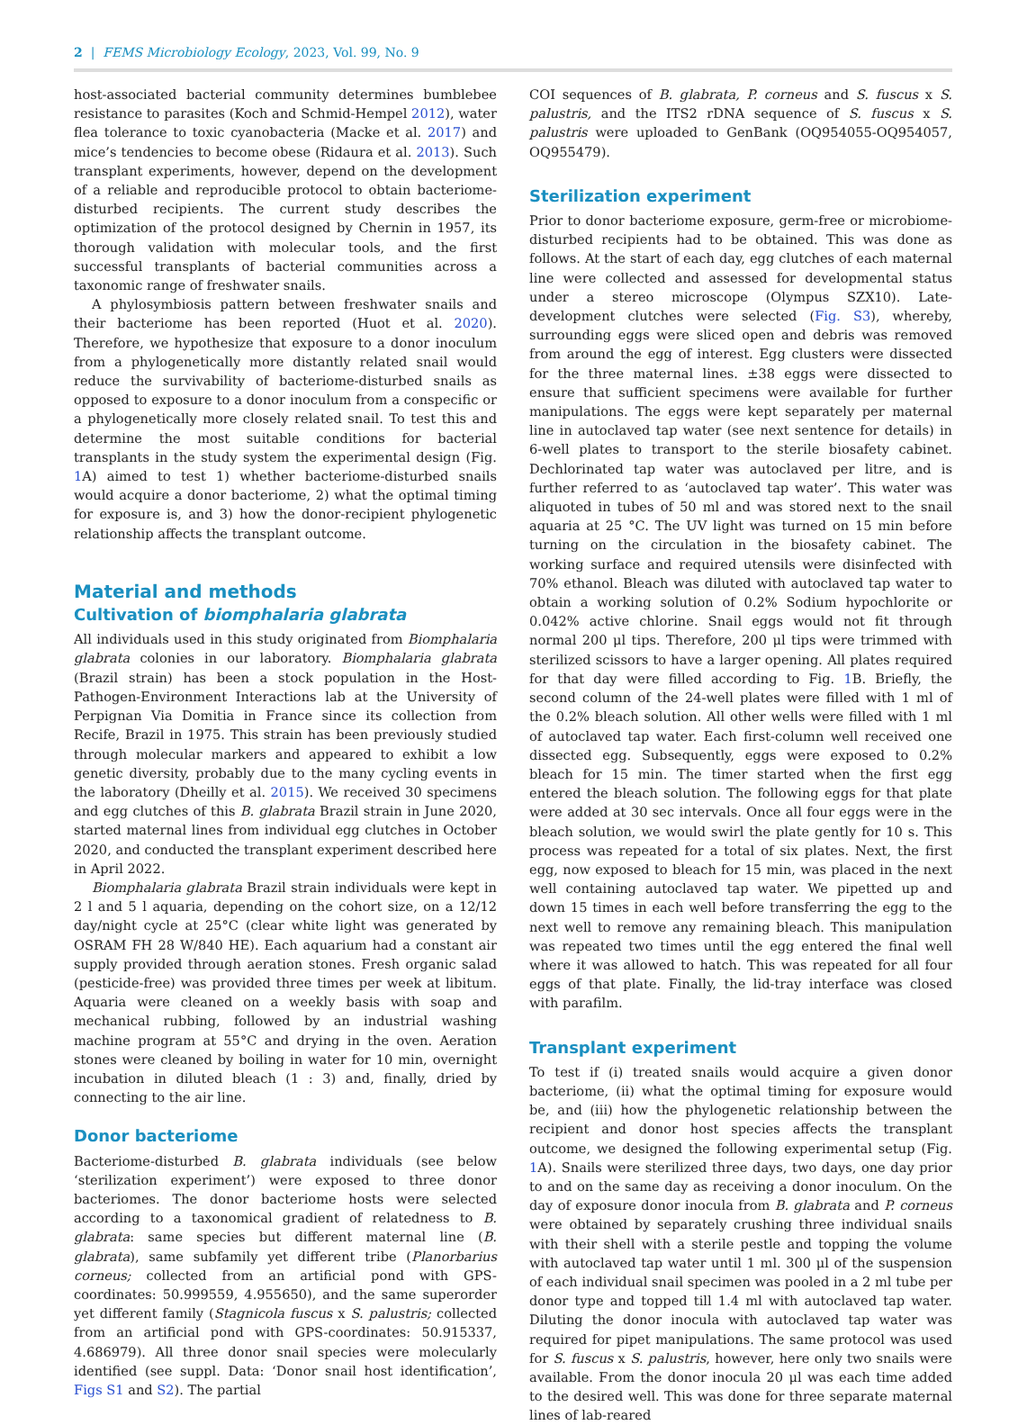2 | FEMS Microbiology Ecology, 2023, Vol. 99, No. 9
host-associated bacterial community determines bumblebee resistance to parasites (Koch and Schmid-Hempel 2012), water flea tolerance to toxic cyanobacteria (Macke et al. 2017) and mice’s tendencies to become obese (Ridaura et al. 2013). Such transplant experiments, however, depend on the development of a reliable and reproducible protocol to obtain bacteriome-disturbed recipients. The current study describes the optimization of the protocol designed by Chernin in 1957, its thorough validation with molecular tools, and the first successful transplants of bacterial communities across a taxonomic range of freshwater snails.
A phylosymbiosis pattern between freshwater snails and their bacteriome has been reported (Huot et al. 2020). Therefore, we hypothesize that exposure to a donor inoculum from a phylogenetically more distantly related snail would reduce the survivability of bacteriome-disturbed snails as opposed to exposure to a donor inoculum from a conspecific or a phylogenetically more closely related snail. To test this and determine the most suitable conditions for bacterial transplants in the study system the experimental design (Fig. 1 A) aimed to test 1) whether bacteriome-disturbed snails would acquire a donor bacteriome, 2) what the optimal timing for exposure is, and 3) how the donor-recipient phylogenetic relationship affects the transplant outcome.
Material and methods
Cultivation of biomphalaria glabrata
All individuals used in this study originated from Biomphalaria glabrata colonies in our laboratory. Biomphalaria glabrata (Brazil strain) has been a stock population in the Host-Pathogen-Environment Interactions lab at the University of Perpignan Via Domitia in France since its collection from Recife, Brazil in 1975. This strain has been previously studied through molecular markers and appeared to exhibit a low genetic diversity, probably due to the many cycling events in the laboratory (Dheilly et al. 2015). We received 30 specimens and egg clutches of this B. glabrata Brazil strain in June 2020, started maternal lines from individual egg clutches in October 2020, and conducted the transplant experiment described here in April 2022.
Biomphalaria glabrata Brazil strain individuals were kept in 2 l and 5 l aquaria, depending on the cohort size, on a 12/12 day/night cycle at 25°C (clear white light was generated by OSRAM FH 28 W/840 HE). Each aquarium had a constant air supply provided through aeration stones. Fresh organic salad (pesticide-free) was provided three times per week at libitum. Aquaria were cleaned on a weekly basis with soap and mechanical rubbing, followed by an industrial washing machine program at 55°C and drying in the oven. Aeration stones were cleaned by boiling in water for 10 min, overnight incubation in diluted bleach (1 : 3) and, finally, dried by connecting to the air line.
Donor bacteriome
Bacteriome-disturbed B. glabrata individuals (see below ‘sterilization experiment’) were exposed to three donor bacteriomes. The donor bacteriome hosts were selected according to a taxonomical gradient of relatedness to B. glabrata: same species but different maternal line (B. glabrata), same subfamily yet different tribe (Planorbarius corneus; collected from an artificial pond with GPS-coordinates: 50.999559, 4.955650), and the same superorder yet different family (Stagnicola fuscus x S. palustris; collected from an artificial pond with GPS-coordinates: 50.915337, 4.686979). All three donor snail species were molecularly identified (see suppl. Data: ‘Donor snail host identification’, Figs S1 and S2). The partial
COI sequences of B. glabrata, P. corneus and S. fuscus x S. palustris, and the ITS2 rDNA sequence of S. fuscus x S. palustris were uploaded to GenBank (OQ954055-OQ954057, OQ955479).
Sterilization experiment
Prior to donor bacteriome exposure, germ-free or microbiome-disturbed recipients had to be obtained. This was done as follows. At the start of each day, egg clutches of each maternal line were collected and assessed for developmental status under a stereo microscope (Olympus SZX10). Late-development clutches were selected (Fig. S3), whereby, surrounding eggs were sliced open and debris was removed from around the egg of interest. Egg clusters were dissected for the three maternal lines. ±38 eggs were dissected to ensure that sufficient specimens were available for further manipulations. The eggs were kept separately per maternal line in autoclaved tap water (see next sentence for details) in 6-well plates to transport to the sterile biosafety cabinet. Dechlorinated tap water was autoclaved per litre, and is further referred to as ‘autoclaved tap water’. This water was aliquoted in tubes of 50 ml and was stored next to the snail aquaria at 25 °C. The UV light was turned on 15 min before turning on the circulation in the biosafety cabinet. The working surface and required utensils were disinfected with 70% ethanol. Bleach was diluted with autoclaved tap water to obtain a working solution of 0.2% Sodium hypochlorite or 0.042% active chlorine. Snail eggs would not fit through normal 200 μl tips. Therefore, 200 μl tips were trimmed with sterilized scissors to have a larger opening. All plates required for that day were filled according to Fig. 1 B. Briefly, the second column of the 24-well plates were filled with 1 ml of the 0.2% bleach solution. All other wells were filled with 1 ml of autoclaved tap water. Each first-column well received one dissected egg. Subsequently, eggs were exposed to 0.2% bleach for 15 min. The timer started when the first egg entered the bleach solution. The following eggs for that plate were added at 30 sec intervals. Once all four eggs were in the bleach solution, we would swirl the plate gently for 10 s. This process was repeated for a total of six plates. Next, the first egg, now exposed to bleach for 15 min, was placed in the next well containing autoclaved tap water. We pipetted up and down 15 times in each well before transferring the egg to the next well to remove any remaining bleach. This manipulation was repeated two times until the egg entered the final well where it was allowed to hatch. This was repeated for all four eggs of that plate. Finally, the lid-tray interface was closed with parafilm.
Transplant experiment
To test if (i) treated snails would acquire a given donor bacteriome, (ii) what the optimal timing for exposure would be, and (iii) how the phylogenetic relationship between the recipient and donor host species affects the transplant outcome, we designed the following experimental setup (Fig. 1 A). Snails were sterilized three days, two days, one day prior to and on the same day as receiving a donor inoculum. On the day of exposure donor inocula from B. glabrata and P. corneus were obtained by separately crushing three individual snails with their shell with a sterile pestle and topping the volume with autoclaved tap water until 1 ml. 300 μl of the suspension of each individual snail specimen was pooled in a 2 ml tube per donor type and topped till 1.4 ml with autoclaved tap water. Diluting the donor inocula with autoclaved tap water was required for pipet manipulations. The same protocol was used for S. fuscus x S. palustris, however, here only two snails were available. From the donor inocula 20 μl was each time added to the desired well. This was done for three separate maternal lines of lab-reared